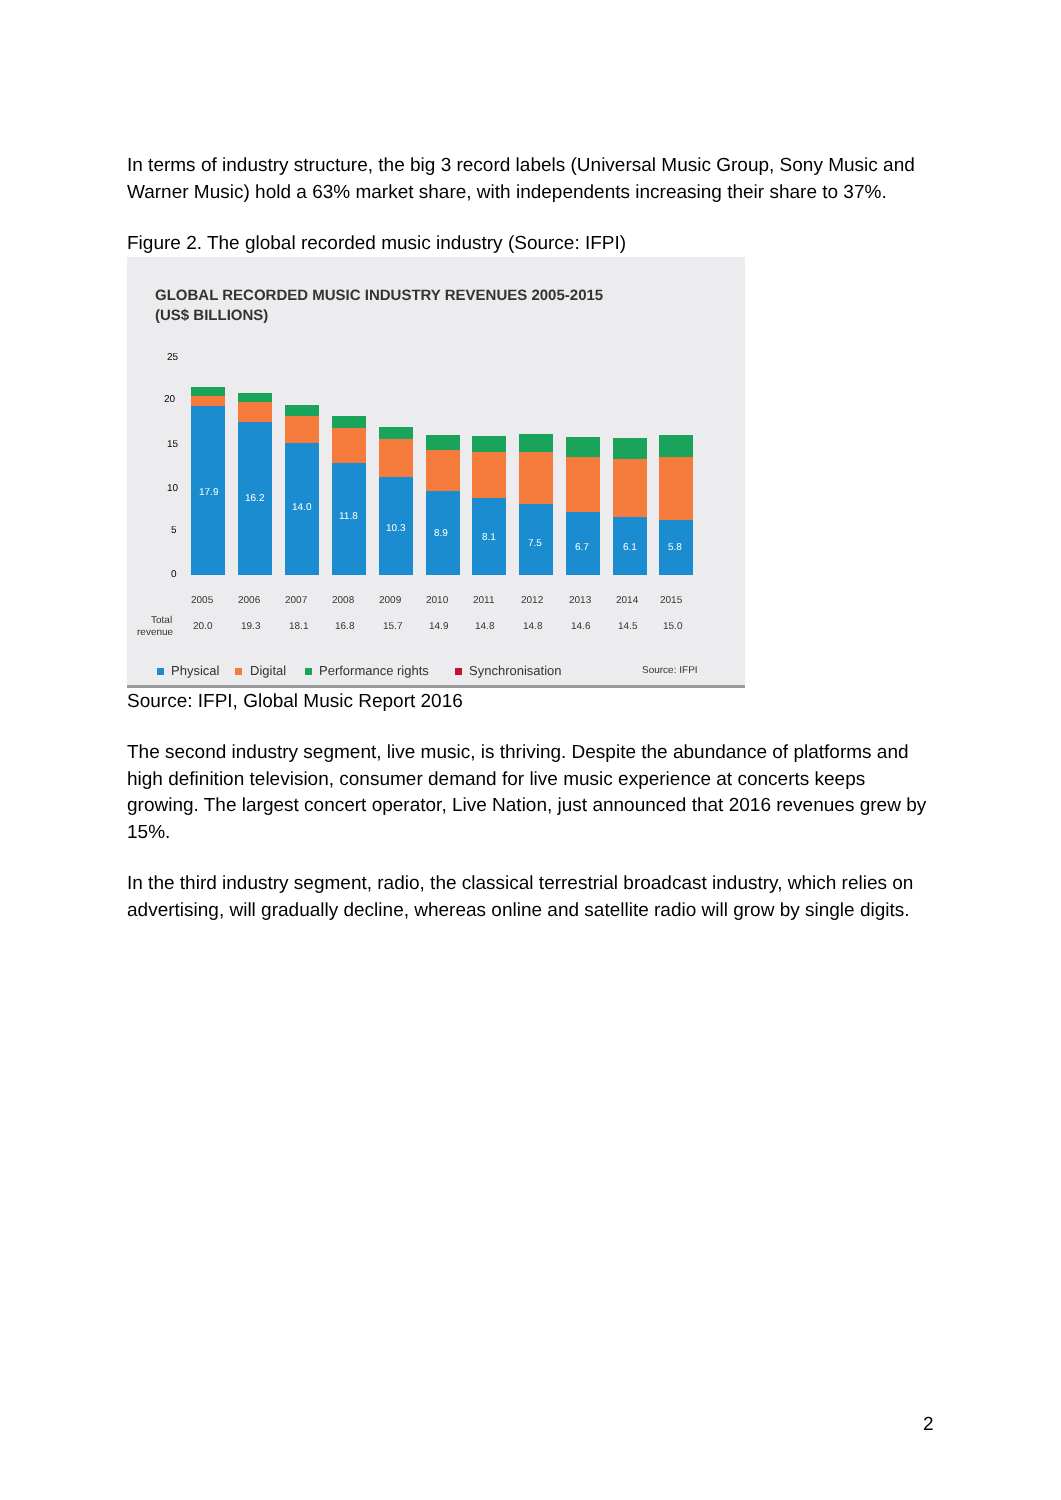In terms of industry structure, the big 3 record labels (Universal Music Group, Sony Music and Warner Music) hold a 63% market share, with independents increasing their share to 37%.
Figure 2. The global recorded music industry (Source: IFPI)
GLOBAL RECORDED MUSIC INDUSTRY REVENUES 2005-2015
(US$ BILLIONS)
25
20
15
10
5
0
17.9
16.2
14.0
11.8
10.3
8.9
8.1
7.5
6.7
6.1
5.8
2005
2006
2007
2008
2009
2010
2011
2012
2013
2014
2015
Total
revenue
20.0
19.3
18.1
16.8
15.7
14.9
14.8
14.8
14.6
14.5
15.0
Physical
Digital
Performance rights
Synchronisation
Source: IFPI
Source: IFPI, Global Music Report 2016
The second industry segment, live music, is thriving. Despite the abundance of platforms and high definition television, consumer demand for live music experience at concerts keeps growing. The largest concert operator, Live Nation, just announced that 2016 revenues grew by 15%.
In the third industry segment, radio, the classical terrestrial broadcast industry, which relies on advertising, will gradually decline, whereas online and satellite radio will grow by single digits.
2